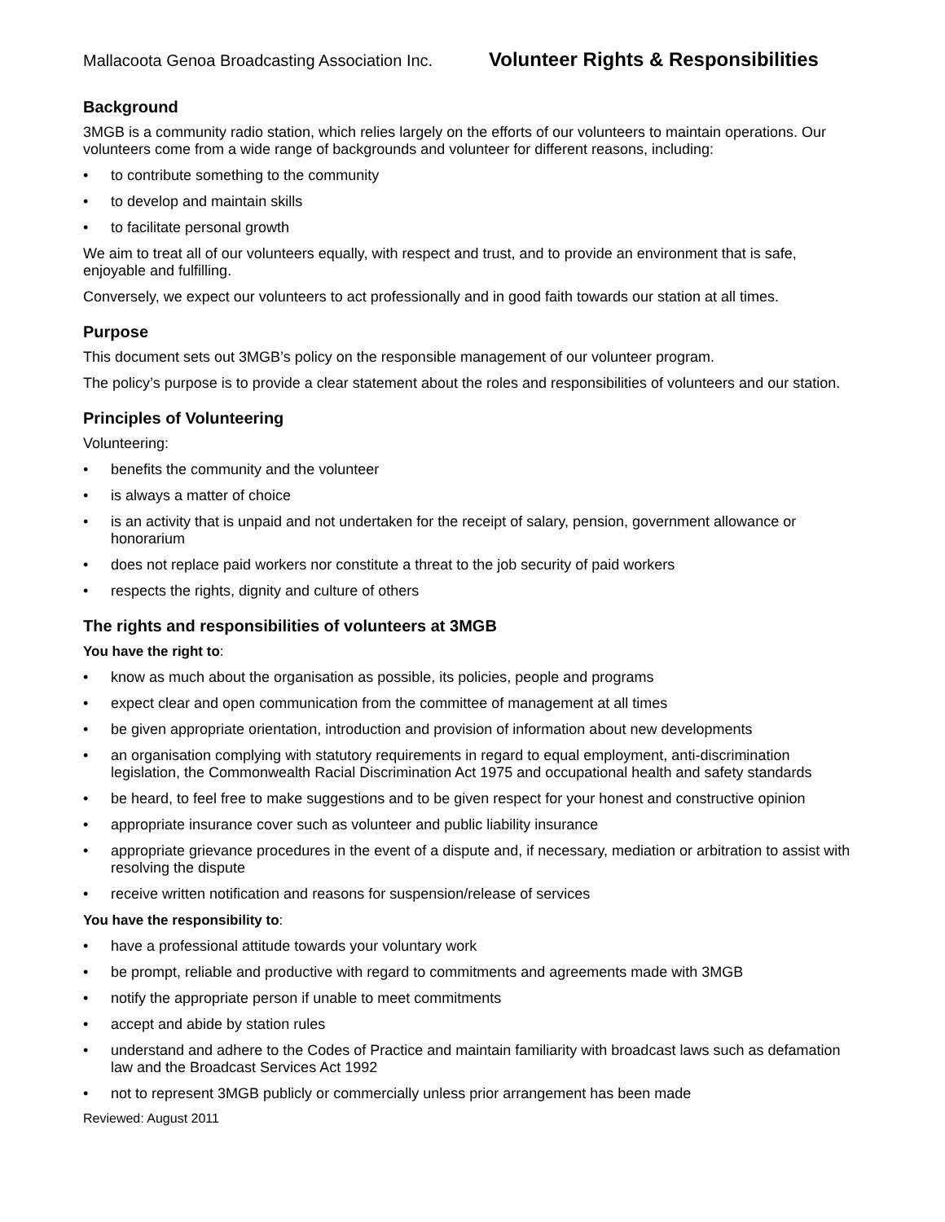Mallacoota Genoa Broadcasting Association Inc.
Volunteer Rights & Responsibilities
Background
3MGB is a community radio station, which relies largely on the efforts of our volunteers to maintain operations. Our volunteers come from a wide range of backgrounds and volunteer for different reasons, including:
• to contribute something to the community
• to develop and maintain skills
• to facilitate personal growth
We aim to treat all of our volunteers equally, with respect and trust, and to provide an environment that is safe, enjoyable and fulfilling.
Conversely, we expect our volunteers to act professionally and in good faith towards our station at all times.
Purpose
This document sets out 3MGB’s policy on the responsible management of our volunteer program.
The policy’s purpose is to provide a clear statement about the roles and responsibilities of volunteers and our station.
Principles of Volunteering
Volunteering:
• benefits the community and the volunteer
• is always a matter of choice
• is an activity that is unpaid and not undertaken for the receipt of salary, pension, government allowance or honorarium
• does not replace paid workers nor constitute a threat to the job security of paid workers
• respects the rights, dignity and culture of others
The rights and responsibilities of volunteers at 3MGB
You have the right to:
• know as much about the organisation as possible, its policies, people and programs
• expect clear and open communication from the committee of management at all times
• be given appropriate orientation, introduction and provision of information about new developments
• an organisation complying with statutory requirements in regard to equal employment, anti-discrimination legislation, the Commonwealth Racial Discrimination Act 1975 and occupational health and safety standards
• be heard, to feel free to make suggestions and to be given respect for your honest and constructive opinion
• appropriate insurance cover such as volunteer and public liability insurance
• appropriate grievance procedures in the event of a dispute and, if necessary, mediation or arbitration to assist with resolving the dispute
• receive written notification and reasons for suspension/release of services
You have the responsibility to:
• have a professional attitude towards your voluntary work
• be prompt, reliable and productive with regard to commitments and agreements made with 3MGB
• notify the appropriate person if unable to meet commitments
• accept and abide by station rules
• understand and adhere to the Codes of Practice and maintain familiarity with broadcast laws such as defamation law and the Broadcast Services Act 1992
• not to represent 3MGB publicly or commercially unless prior arrangement has been made
Reviewed: August 2011